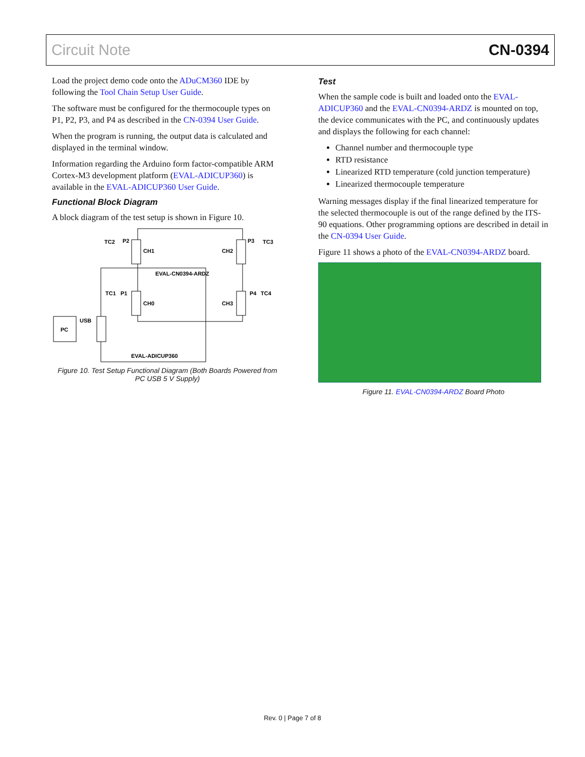Circuit Note CN-0394
Load the project demo code onto the ADuCM360 IDE by following the Tool Chain Setup User Guide.
The software must be configured for the thermocouple types on P1, P2, P3, and P4 as described in the CN-0394 User Guide.
When the program is running, the output data is calculated and displayed in the terminal window.
Information regarding the Arduino form factor-compatible ARM Cortex-M3 development platform (EVAL-ADICUP360) is available in the EVAL-ADICUP360 User Guide.
Functional Block Diagram
A block diagram of the test setup is shown in Figure 10.
TC2
P2
CH1
CH2
P3
TC3
EVAL-CN0394-ARDZ
TC1
P1
CH0
CH3
P4
TC4
USB
PC
EVAL-ADICUP360
Figure 10. Test Setup Functional Diagram (Both Boards Powered from PC USB 5 V Supply)
Test
When the sample code is built and loaded onto the EVAL-ADICUP360 and the EVAL-CN0394-ARDZ is mounted on top, the device communicates with the PC, and continuously updates and displays the following for each channel:
Channel number and thermocouple type
RTD resistance
Linearized RTD temperature (cold junction temperature)
Linearized thermocouple temperature
Warning messages display if the final linearized temperature for the selected thermocouple is out of the range defined by the ITS-90 equations. Other programming options are described in detail in the CN-0394 User Guide.
Figure 11 shows a photo of the EVAL-CN0394-ARDZ board.
Figure 11. EVAL-CN0394-ARDZ Board Photo
Rev. 0 | Page 7 of 8